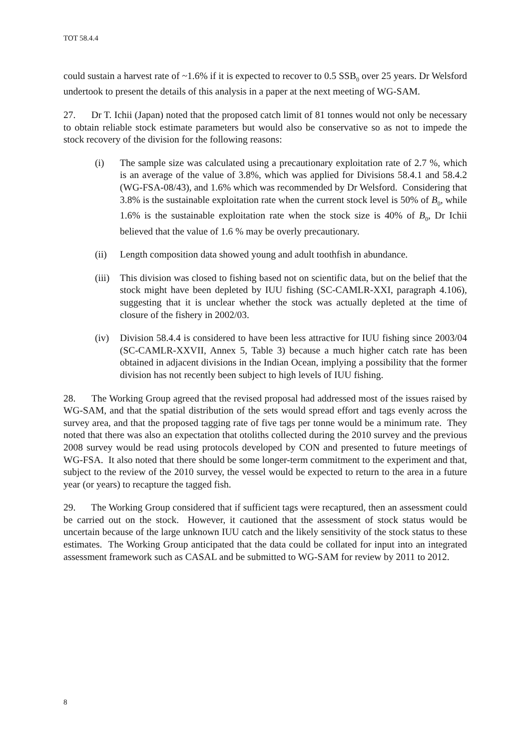TOT 58.4.4
could sustain a harvest rate of ~1.6% if it is expected to recover to 0.5 SSB<sub>0</sub> over 25 years. Dr Welsford undertook to present the details of this analysis in a paper at the next meeting of WG-SAM.
27. Dr T. Ichii (Japan) noted that the proposed catch limit of 81 tonnes would not only be necessary to obtain reliable stock estimate parameters but would also be conservative so as not to impede the stock recovery of the division for the following reasons:
(i) The sample size was calculated using a precautionary exploitation rate of 2.7 %, which is an average of the value of 3.8%, which was applied for Divisions 58.4.1 and 58.4.2 (WG-FSA-08/43), and 1.6% which was recommended by Dr Welsford. Considering that 3.8% is the sustainable exploitation rate when the current stock level is 50% of B<sub>0</sub>, while 1.6% is the sustainable exploitation rate when the stock size is 40% of B<sub>0</sub>, Dr Ichii believed that the value of 1.6 % may be overly precautionary.
(ii) Length composition data showed young and adult toothfish in abundance.
(iii) This division was closed to fishing based not on scientific data, but on the belief that the stock might have been depleted by IUU fishing (SC-CAMLR-XXI, paragraph 4.106), suggesting that it is unclear whether the stock was actually depleted at the time of closure of the fishery in 2002/03.
(iv) Division 58.4.4 is considered to have been less attractive for IUU fishing since 2003/04 (SC-CAMLR-XXVII, Annex 5, Table 3) because a much higher catch rate has been obtained in adjacent divisions in the Indian Ocean, implying a possibility that the former division has not recently been subject to high levels of IUU fishing.
28. The Working Group agreed that the revised proposal had addressed most of the issues raised by WG-SAM, and that the spatial distribution of the sets would spread effort and tags evenly across the survey area, and that the proposed tagging rate of five tags per tonne would be a minimum rate. They noted that there was also an expectation that otoliths collected during the 2010 survey and the previous 2008 survey would be read using protocols developed by CON and presented to future meetings of WG-FSA. It also noted that there should be some longer-term commitment to the experiment and that, subject to the review of the 2010 survey, the vessel would be expected to return to the area in a future year (or years) to recapture the tagged fish.
29. The Working Group considered that if sufficient tags were recaptured, then an assessment could be carried out on the stock. However, it cautioned that the assessment of stock status would be uncertain because of the large unknown IUU catch and the likely sensitivity of the stock status to these estimates. The Working Group anticipated that the data could be collated for input into an integrated assessment framework such as CASAL and be submitted to WG-SAM for review by 2011 to 2012.
8